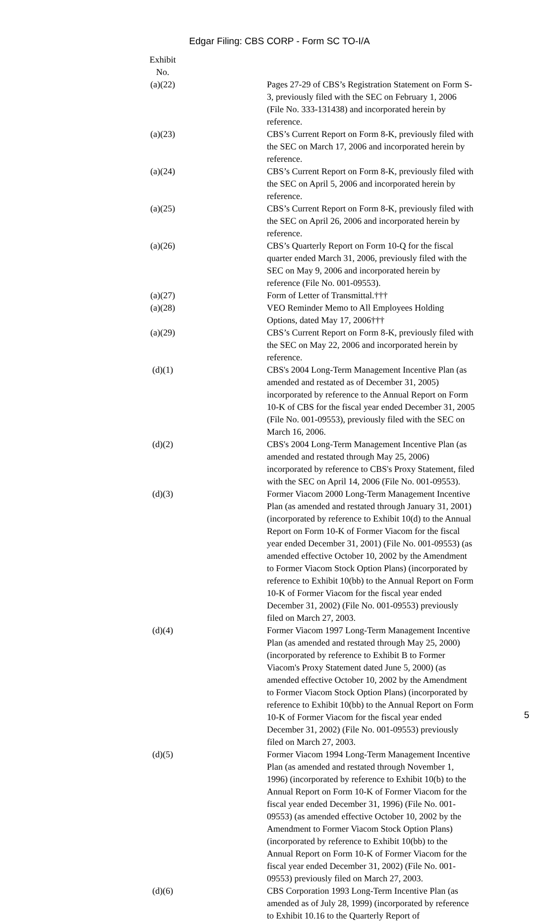Edgar Filing: CBS CORP - Form SC TO-I/A
| Exhibit No. | |
| --- | --- |
| (a)(22) | Pages 27-29 of CBS’s Registration Statement on Form S-3, previously filed with the SEC on February 1, 2006 (File No. 333-131438) and incorporated herein by reference. |
| (a)(23) | CBS’s Current Report on Form 8-K, previously filed with the SEC on March 17, 2006 and incorporated herein by reference. |
| (a)(24) | CBS’s Current Report on Form 8-K, previously filed with the SEC on April 5, 2006 and incorporated herein by reference. |
| (a)(25) | CBS’s Current Report on Form 8-K, previously filed with the SEC on April 26, 2006 and incorporated herein by reference. |
| (a)(26) | CBS’s Quarterly Report on Form 10-Q for the fiscal quarter ended March 31, 2006, previously filed with the SEC on May 9, 2006 and incorporated herein by reference (File No. 001-09553). |
| (a)(27) | Form of Letter of Transmittal.††† |
| (a)(28) | VEO Reminder Memo to All Employees Holding Options, dated May 17, 2006††† |
| (a)(29) | CBS’s Current Report on Form 8-K, previously filed with the SEC on May 22, 2006 and incorporated herein by reference. |
| (d)(1) | CBS's 2004 Long-Term Management Incentive Plan (as amended and restated as of December 31, 2005) incorporated by reference to the Annual Report on Form 10-K of CBS for the fiscal year ended December 31, 2005 (File No. 001-09553), previously filed with the SEC on March 16, 2006. |
| (d)(2) | CBS's 2004 Long-Term Management Incentive Plan (as amended and restated through May 25, 2006) incorporated by reference to CBS's Proxy Statement, filed with the SEC on April 14, 2006 (File No. 001-09553). |
| (d)(3) | Former Viacom 2000 Long-Term Management Incentive Plan (as amended and restated through January 31, 2001) (incorporated by reference to Exhibit 10(d) to the Annual Report on Form 10-K of Former Viacom for the fiscal year ended December 31, 2001) (File No. 001-09553) (as amended effective October 10, 2002 by the Amendment to Former Viacom Stock Option Plans) (incorporated by reference to Exhibit 10(bb) to the Annual Report on Form 10-K of Former Viacom for the fiscal year ended December 31, 2002) (File No. 001-09553) previously filed on March 27, 2003. |
| (d)(4) | Former Viacom 1997 Long-Term Management Incentive Plan (as amended and restated through May 25, 2000) (incorporated by reference to Exhibit B to Former Viacom's Proxy Statement dated June 5, 2000) (as amended effective October 10, 2002 by the Amendment to Former Viacom Stock Option Plans) (incorporated by reference to Exhibit 10(bb) to the Annual Report on Form 10-K of Former Viacom for the fiscal year ended December 31, 2002) (File No. 001-09553) previously filed on March 27, 2003. |
| (d)(5) | Former Viacom 1994 Long-Term Management Incentive Plan (as amended and restated through November 1, 1996) (incorporated by reference to Exhibit 10(b) to the Annual Report on Form 10-K of Former Viacom for the fiscal year ended December 31, 1996) (File No. 001-09553) (as amended effective October 10, 2002 by the Amendment to Former Viacom Stock Option Plans) (incorporated by reference to Exhibit 10(bb) to the Annual Report on Form 10-K of Former Viacom for the fiscal year ended December 31, 2002) (File No. 001-09553) previously filed on March 27, 2003. |
| (d)(6) | CBS Corporation 1993 Long-Term Incentive Plan (as amended as of July 28, 1999) (incorporated by reference to Exhibit 10.16 to the Quarterly Report of |
5